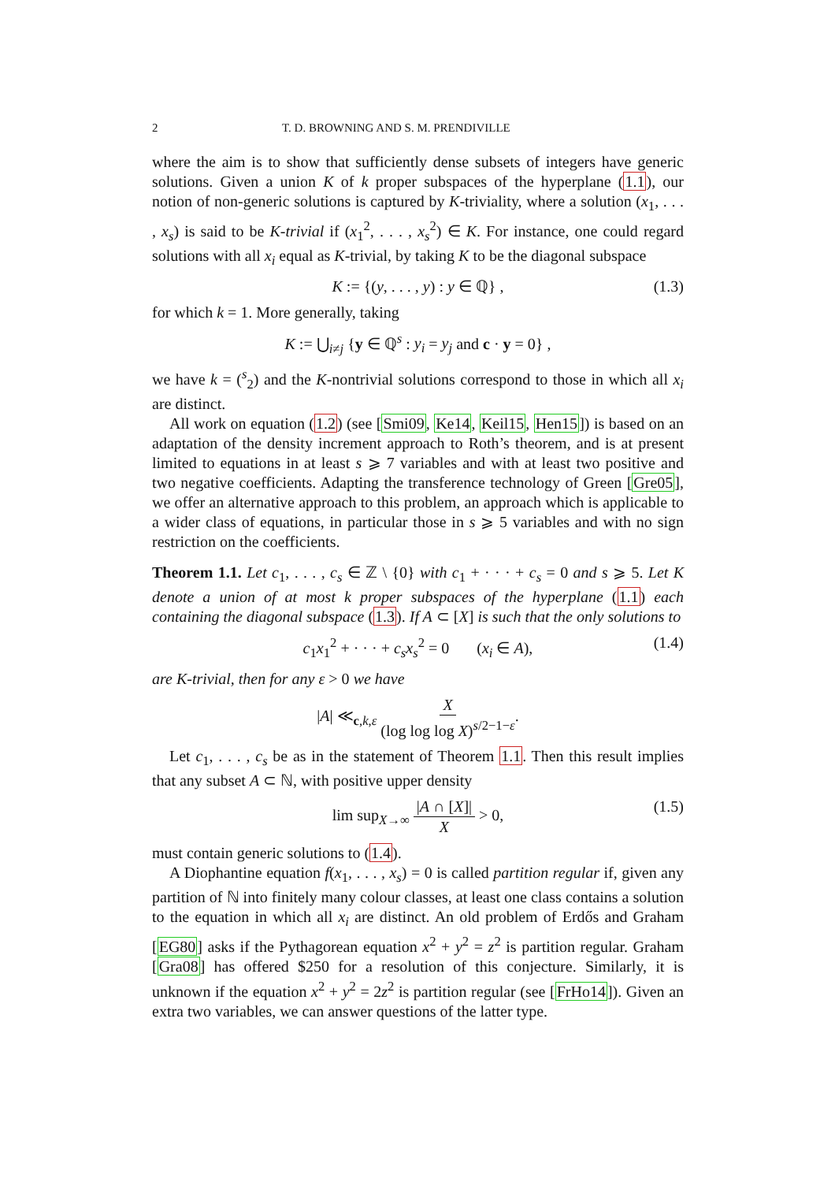2 T. D. BROWNING AND S. M. PRENDIVILLE
where the aim is to show that sufficiently dense subsets of integers have generic solutions. Given a union K of k proper subspaces of the hyperplane (1.1), our notion of non-generic solutions is captured by K-triviality, where a solution (x<sub>1</sub>, . . . , x<sub>s</sub>) is said to be K-trivial if (x<sub>1</sub><sup>2</sup>, . . . , x<sub>s</sub><sup>2</sup>) ∈ K. For instance, one could regard solutions with all x<sub>i</sub> equal as K-trivial, by taking K to be the diagonal subspace
K := {(y, . . . , y) : y ∈ ℚ} , (1.3)
for which k = 1. More generally, taking
K := ⋃<sub>i≠j</sub> {y ∈ ℚ<sup>s</sup> : y<sub>i</sub> = y<sub>j</sub> and c · y = 0} ,
we have k = (<sup>s</sup><sub>2</sub>) and the K-nontrivial solutions correspond to those in which all x<sub>i</sub> are distinct.
All work on equation (1.2) (see [Smi09, Ke14, Keil15, Hen15]) is based on an adaptation of the density increment approach to Roth’s theorem, and is at present limited to equations in at least s ⩾ 7 variables and with at least two positive and two negative coefficients. Adapting the transference technology of Green [Gre05], we offer an alternative approach to this problem, an approach which is applicable to a wider class of equations, in particular those in s ⩾ 5 variables and with no sign restriction on the coefficients.
Theorem 1.1. Let c<sub>1</sub>, . . . , c<sub>s</sub> ∈ ℤ \ {0} with c<sub>1</sub> + · · · + c<sub>s</sub> = 0 and s ⩾ 5. Let K denote a union of at most k proper subspaces of the hyperplane (1.1) each containing the diagonal subspace (1.3). If A ⊂ [X] is such that the only solutions to
c<sub>1</sub>x<sub>1</sub><sup>2</sup> + · · · + c<sub>s</sub>x<sub>s</sub><sup>2</sup> = 0 (x<sub>i</sub> ∈ A), (1.4)
are K-trivial, then for any ε > 0 we have
|A| ≪<sub>c,k,ε</sub> X (log log log X)<sup>s/2−1−ε</sup>.
Let c<sub>1</sub>, . . . , c<sub>s</sub> be as in the statement of Theorem 1.1. Then this result implies that any subset A ⊂ ℕ, with positive upper density
lim sup<sub>X→∞</sub> |A ∩ [X]| X > 0, (1.5)
must contain generic solutions to (1.4).
A Diophantine equation f(x<sub>1</sub>, . . . , x<sub>s</sub>) = 0 is called partition regular if, given any partition of ℕ into finitely many colour classes, at least one class contains a solution to the equation in which all x<sub>i</sub> are distinct. An old problem of Erdős and Graham [EG80] asks if the Pythagorean equation x<sup>2</sup> + y<sup>2</sup> = z<sup>2</sup> is partition regular. Graham [Gra08] has offered $250 for a resolution of this conjecture. Similarly, it is unknown if the equation x<sup>2</sup> + y<sup>2</sup> = 2z<sup>2</sup> is partition regular (see [FrHo14]). Given an extra two variables, we can answer questions of the latter type.